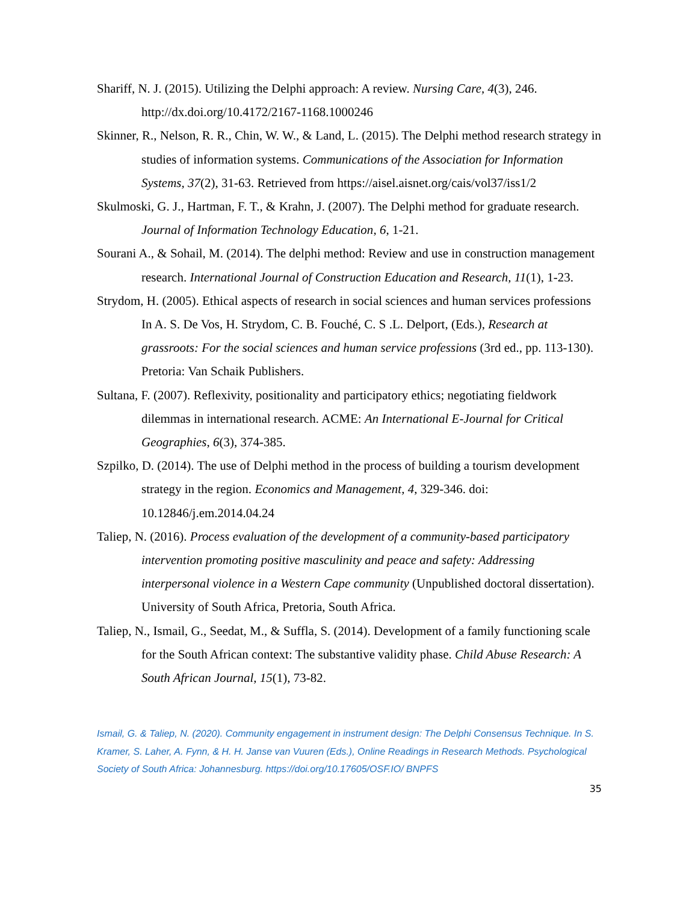Shariff, N. J. (2015). Utilizing the Delphi approach: A review. Nursing Care, 4(3), 246. http://dx.doi.org/10.4172/2167-1168.1000246
Skinner, R., Nelson, R. R., Chin, W. W., & Land, L. (2015). The Delphi method research strategy in studies of information systems. Communications of the Association for Information Systems, 37(2), 31-63. Retrieved from https://aisel.aisnet.org/cais/vol37/iss1/2
Skulmoski, G. J., Hartman, F. T., & Krahn, J. (2007). The Delphi method for graduate research. Journal of Information Technology Education, 6, 1-21.
Sourani A., & Sohail, M. (2014). The delphi method: Review and use in construction management research. International Journal of Construction Education and Research, 11(1), 1-23.
Strydom, H. (2005). Ethical aspects of research in social sciences and human services professions In A. S. De Vos, H. Strydom, C. B. Fouché, C. S .L. Delport, (Eds.), Research at grassroots: For the social sciences and human service professions (3rd ed., pp. 113-130). Pretoria: Van Schaik Publishers.
Sultana, F. (2007). Reflexivity, positionality and participatory ethics; negotiating fieldwork dilemmas in international research. ACME: An International E-Journal for Critical Geographies, 6(3), 374-385.
Szpilko, D. (2014). The use of Delphi method in the process of building a tourism development strategy in the region. Economics and Management, 4, 329-346. doi: 10.12846/j.em.2014.04.24
Taliep, N. (2016). Process evaluation of the development of a community-based participatory intervention promoting positive masculinity and peace and safety: Addressing interpersonal violence in a Western Cape community (Unpublished doctoral dissertation). University of South Africa, Pretoria, South Africa.
Taliep, N., Ismail, G., Seedat, M., & Suffla, S. (2014). Development of a family functioning scale for the South African context: The substantive validity phase. Child Abuse Research: A South African Journal, 15(1), 73-82.
Ismail, G. & Taliep, N. (2020). Community engagement in instrument design: The Delphi Consensus Technique. In S. Kramer, S. Laher, A. Fynn, & H. H. Janse van Vuuren (Eds.), Online Readings in Research Methods. Psychological Society of South Africa: Johannesburg. https://doi.org/10.17605/OSF.IO/ BNPFS
35